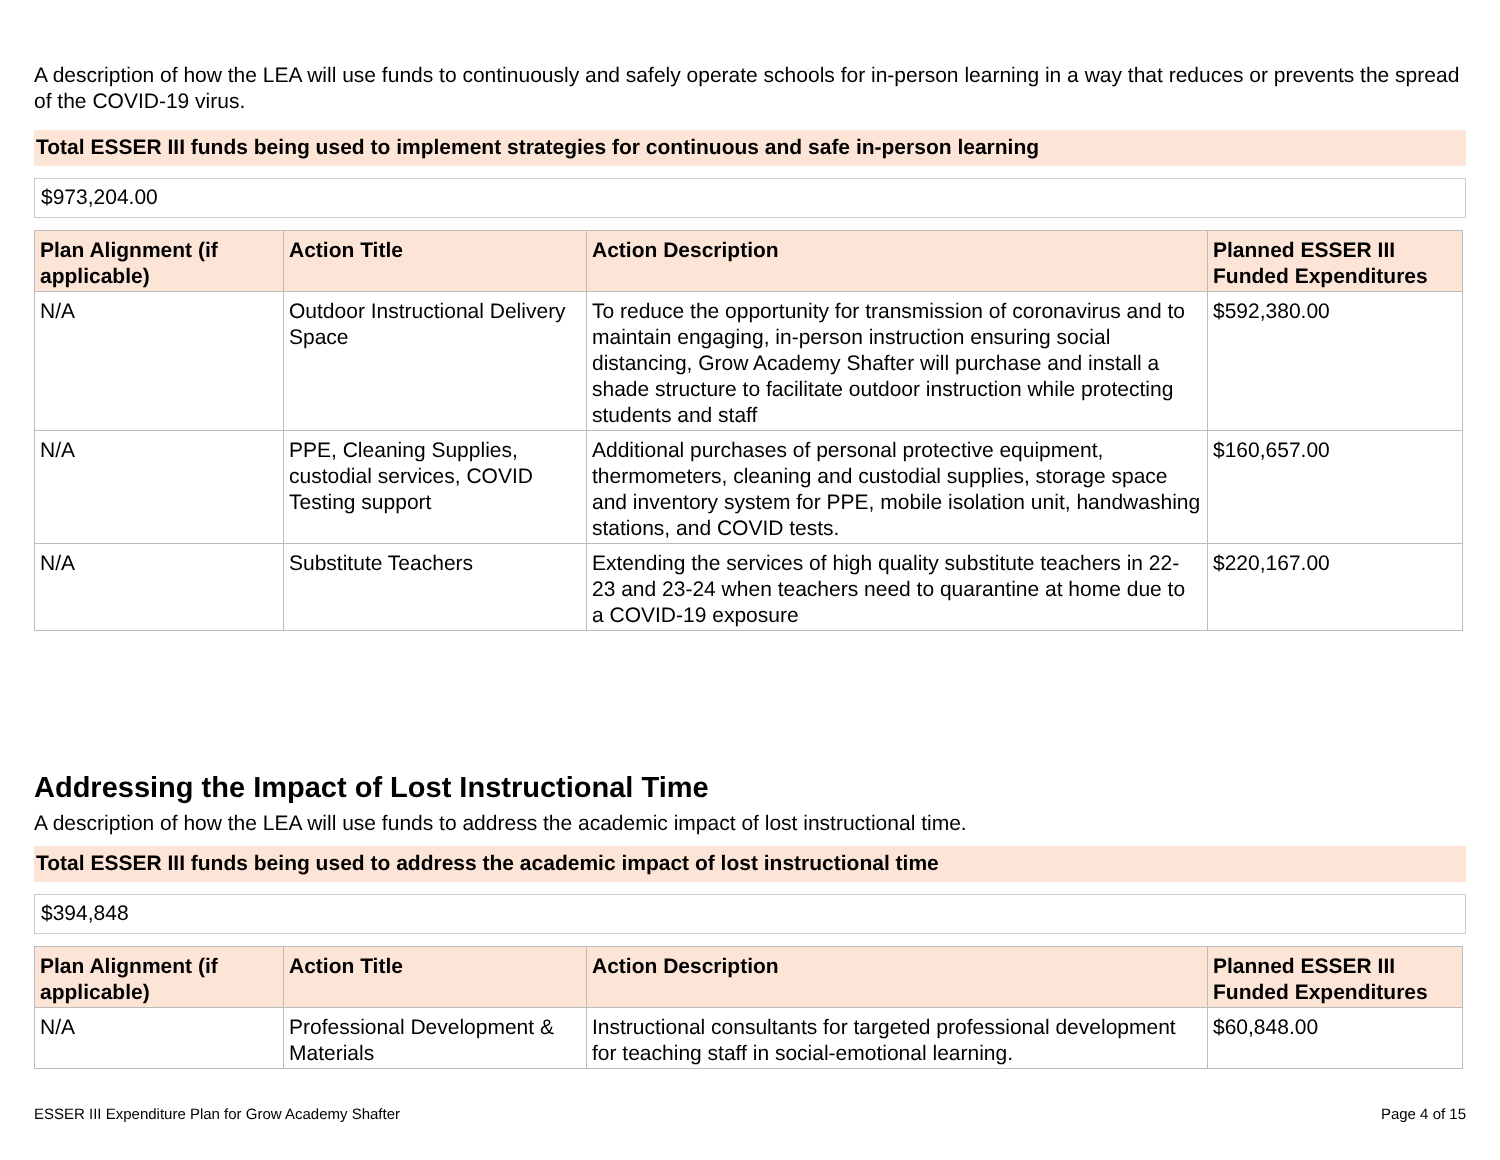A description of how the LEA will use funds to continuously and safely operate schools for in-person learning in a way that reduces or prevents the spread of the COVID-19 virus.
Total ESSER III funds being used to implement strategies for continuous and safe in-person learning
$973,204.00
| Plan Alignment (if applicable) | Action Title | Action Description | Planned ESSER III Funded Expenditures |
| --- | --- | --- | --- |
| N/A | Outdoor Instructional Delivery Space | To reduce the opportunity for transmission of coronavirus and to maintain engaging, in-person instruction ensuring social distancing, Grow Academy Shafter will purchase and install a shade structure to facilitate outdoor instruction while protecting students and staff | $592,380.00 |
| N/A | PPE, Cleaning Supplies, custodial services, COVID Testing support | Additional purchases of personal protective equipment, thermometers, cleaning and custodial supplies, storage space and inventory system for PPE, mobile isolation unit, handwashing stations, and COVID tests. | $160,657.00 |
| N/A | Substitute Teachers | Extending the services of high quality substitute teachers in 22-23 and 23-24 when teachers need to quarantine at home due to a COVID-19 exposure | $220,167.00 |
Addressing the Impact of Lost Instructional Time
A description of how the LEA will use funds to address the academic impact of lost instructional time.
Total ESSER III funds being used to address the academic impact of lost instructional time
$394,848
| Plan Alignment (if applicable) | Action Title | Action Description | Planned ESSER III Funded Expenditures |
| --- | --- | --- | --- |
| N/A | Professional Development & Materials | Instructional consultants for targeted professional development for teaching staff in social-emotional learning. | $60,848.00 |
ESSER III Expenditure Plan for Grow Academy Shafter Page 4 of 15